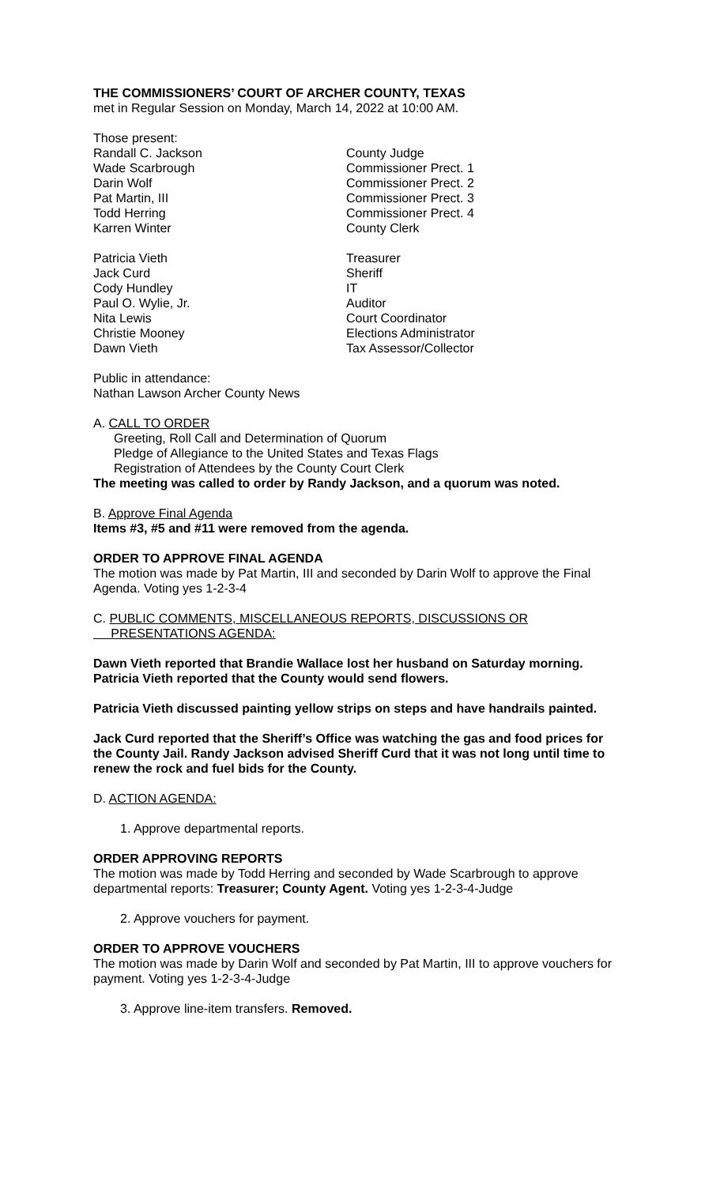THE COMMISSIONERS’ COURT OF ARCHER COUNTY, TEXAS
met in Regular Session on Monday, March 14, 2022 at 10:00 AM.
Those present:
| Randall C. Jackson | County Judge |
| Wade Scarbrough | Commissioner Prect. 1 |
| Darin Wolf | Commissioner Prect. 2 |
| Pat Martin, III | Commissioner Prect. 3 |
| Todd Herring | Commissioner Prect. 4 |
| Karren Winter | County Clerk |
| Patricia Vieth | Treasurer |
| Jack Curd | Sheriff |
| Cody Hundley | IT |
| Paul O. Wylie, Jr. | Auditor |
| Nita Lewis | Court Coordinator |
| Christie Mooney | Elections Administrator |
| Dawn Vieth | Tax Assessor/Collector |
Public in attendance:
Nathan Lawson Archer County News
A. CALL TO ORDER
Greeting, Roll Call and Determination of Quorum
Pledge of Allegiance to the United States and Texas Flags
Registration of Attendees by the County Court Clerk
The meeting was called to order by Randy Jackson, and a quorum was noted.
B. Approve Final Agenda
Items #3, #5 and #11 were removed from the agenda.
ORDER TO APPROVE FINAL AGENDA
The motion was made by Pat Martin, III and seconded by Darin Wolf to approve the Final Agenda. Voting yes 1-2-3-4
C. PUBLIC COMMENTS, MISCELLANEOUS REPORTS, DISCUSSIONS OR
PRESENTATIONS AGENDA:
Dawn Vieth reported that Brandie Wallace lost her husband on Saturday morning. Patricia Vieth reported that the County would send flowers.
Patricia Vieth discussed painting yellow strips on steps and have handrails painted.
Jack Curd reported that the Sheriff’s Office was watching the gas and food prices for the County Jail. Randy Jackson advised Sheriff Curd that it was not long until time to renew the rock and fuel bids for the County.
D. ACTION AGENDA:
1. Approve departmental reports.
ORDER APPROVING REPORTS
The motion was made by Todd Herring and seconded by Wade Scarbrough to approve departmental reports: Treasurer; County Agent. Voting yes 1-2-3-4-Judge
2. Approve vouchers for payment.
ORDER TO APPROVE VOUCHERS
The motion was made by Darin Wolf and seconded by Pat Martin, III to approve vouchers for payment. Voting yes 1-2-3-4-Judge
3. Approve line-item transfers. Removed.